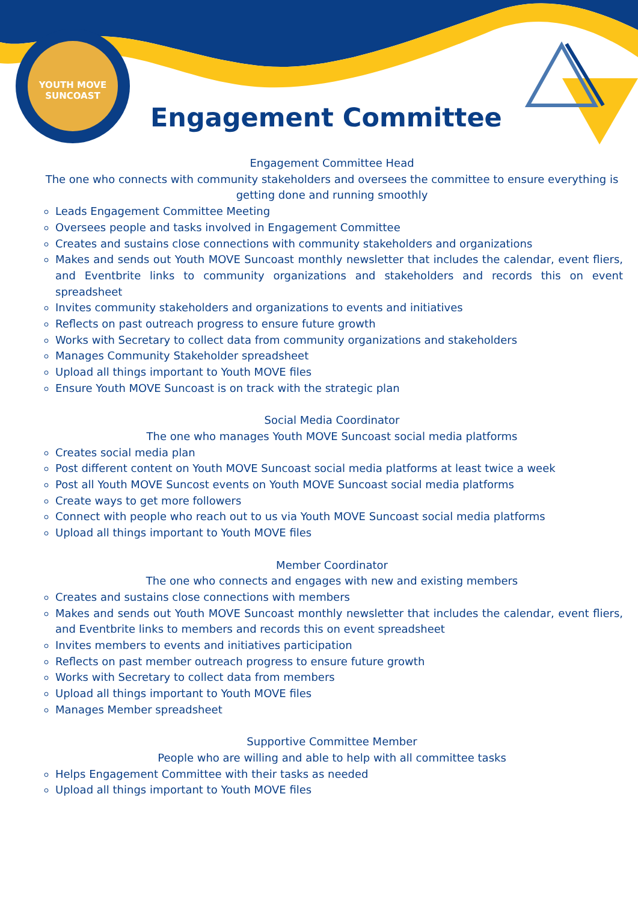YOUTH MOVE SUNCOAST
Engagement Committee
Engagement Committee Head
The one who connects with community stakeholders and oversees the committee to ensure everything is getting done and running smoothly
Leads Engagement Committee Meeting
Oversees people and tasks involved in Engagement Committee
Creates and sustains close connections with community stakeholders and organizations
Makes and sends out Youth MOVE Suncoast monthly newsletter that includes the calendar, event fliers, and Eventbrite links to community organizations and stakeholders and records this on event spreadsheet
Invites community stakeholders and organizations to events and initiatives
Reflects on past outreach progress to ensure future growth
Works with Secretary to collect data from community organizations and stakeholders
Manages Community Stakeholder spreadsheet
Upload all things important to Youth MOVE files
Ensure Youth MOVE Suncoast is on track with the strategic plan
Social Media Coordinator
The one who manages Youth MOVE Suncoast social media platforms
Creates social media plan
Post different content on Youth MOVE Suncoast social media platforms at least twice a week
Post all Youth MOVE Suncost events on Youth MOVE Suncoast social media platforms
Create ways to get more followers
Connect with people who reach out to us via Youth MOVE Suncoast social media platforms
Upload all things important to Youth MOVE files
Member Coordinator
The one who connects and engages with new and existing members
Creates and sustains close connections with members
Makes and sends out Youth MOVE Suncoast monthly newsletter that includes the calendar, event fliers, and Eventbrite links to members and records this on event spreadsheet
Invites members to events and initiatives participation
Reflects on past member outreach progress to ensure future growth
Works with Secretary to collect data from members
Upload all things important to Youth MOVE files
Manages Member spreadsheet
Supportive Committee Member
People who are willing and able to help with all committee tasks
Helps Engagement Committee with their tasks as needed
Upload all things important to Youth MOVE files